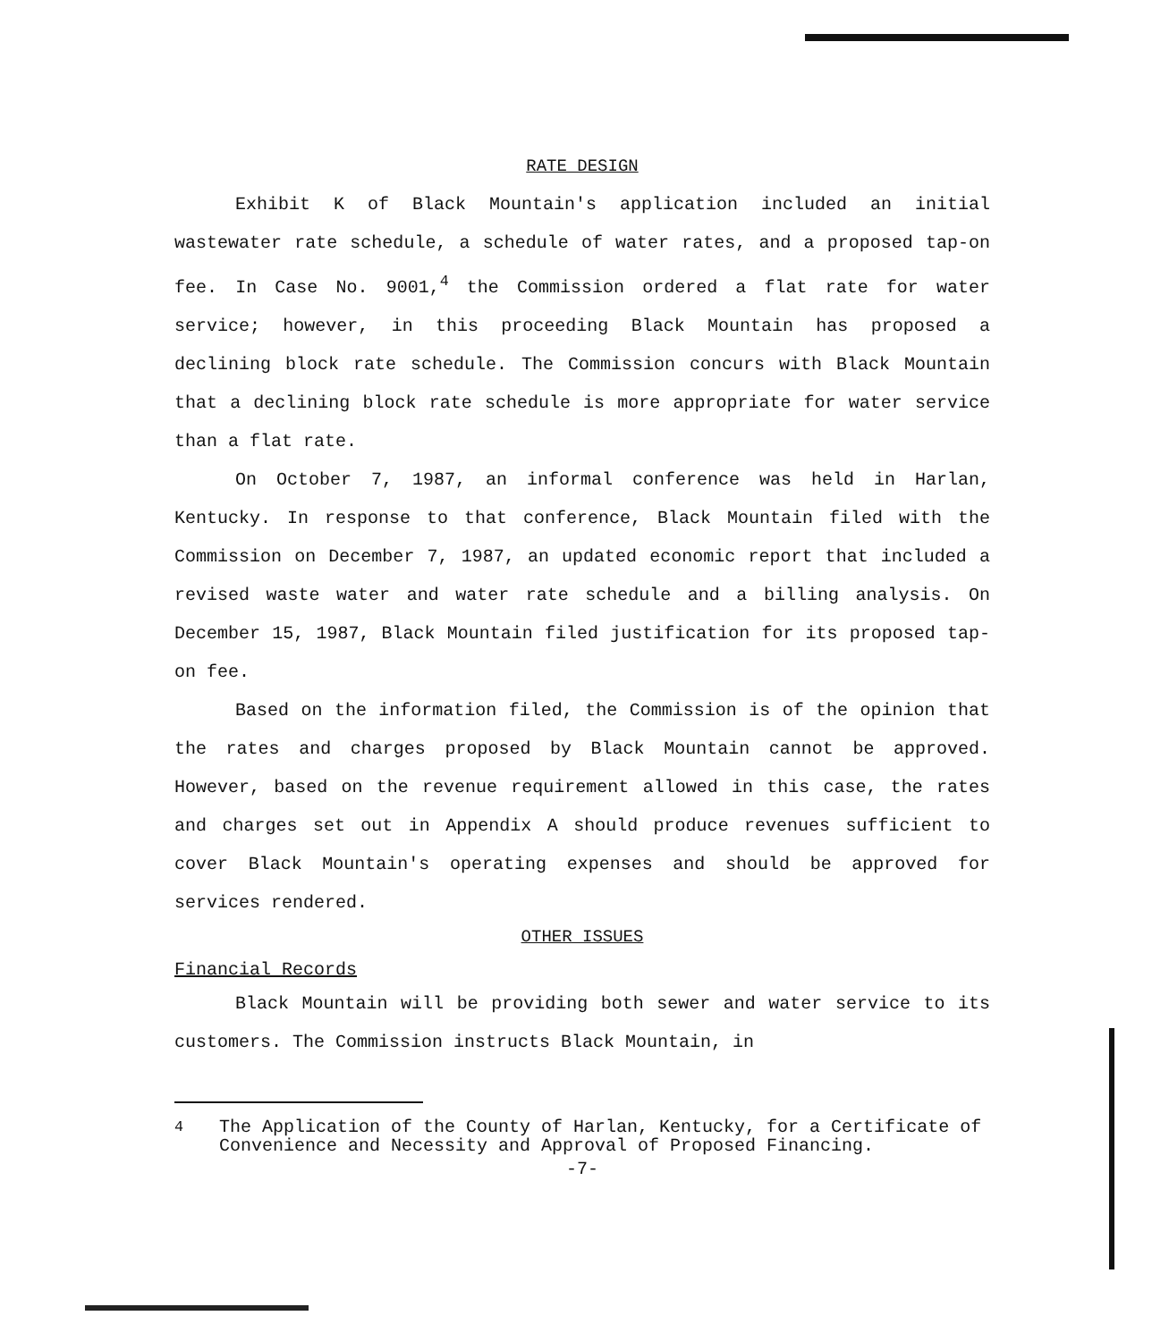RATE DESIGN
Exhibit K of Black Mountain's application included an initial wastewater rate schedule, a schedule of water rates, and a proposed tap-on fee. In Case No. 9001,<sup>4</sup> the Commission ordered a flat rate for water service; however, in this proceeding Black Mountain has proposed a declining block rate schedule. The Commission concurs with Black Mountain that a declining block rate schedule is more appropriate for water service than a flat rate.
On October 7, 1987, an informal conference was held in Harlan, Kentucky. In response to that conference, Black Mountain filed with the Commission on December 7, 1987, an updated economic report that included a revised waste water and water rate schedule and a billing analysis. On December 15, 1987, Black Mountain filed justification for its proposed tap-on fee.
Based on the information filed, the Commission is of the opinion that the rates and charges proposed by Black Mountain cannot be approved. However, based on the revenue requirement allowed in this case, the rates and charges set out in Appendix A should produce revenues sufficient to cover Black Mountain's operating expenses and should be approved for services rendered.
OTHER ISSUES
Financial Records
Black Mountain will be providing both sewer and water service to its customers. The Commission instructs Black Mountain, in
<sup>4</sup> The Application of the County of Harlan, Kentucky, for a Certificate of Convenience and Necessity and Approval of Proposed Financing.
-7-